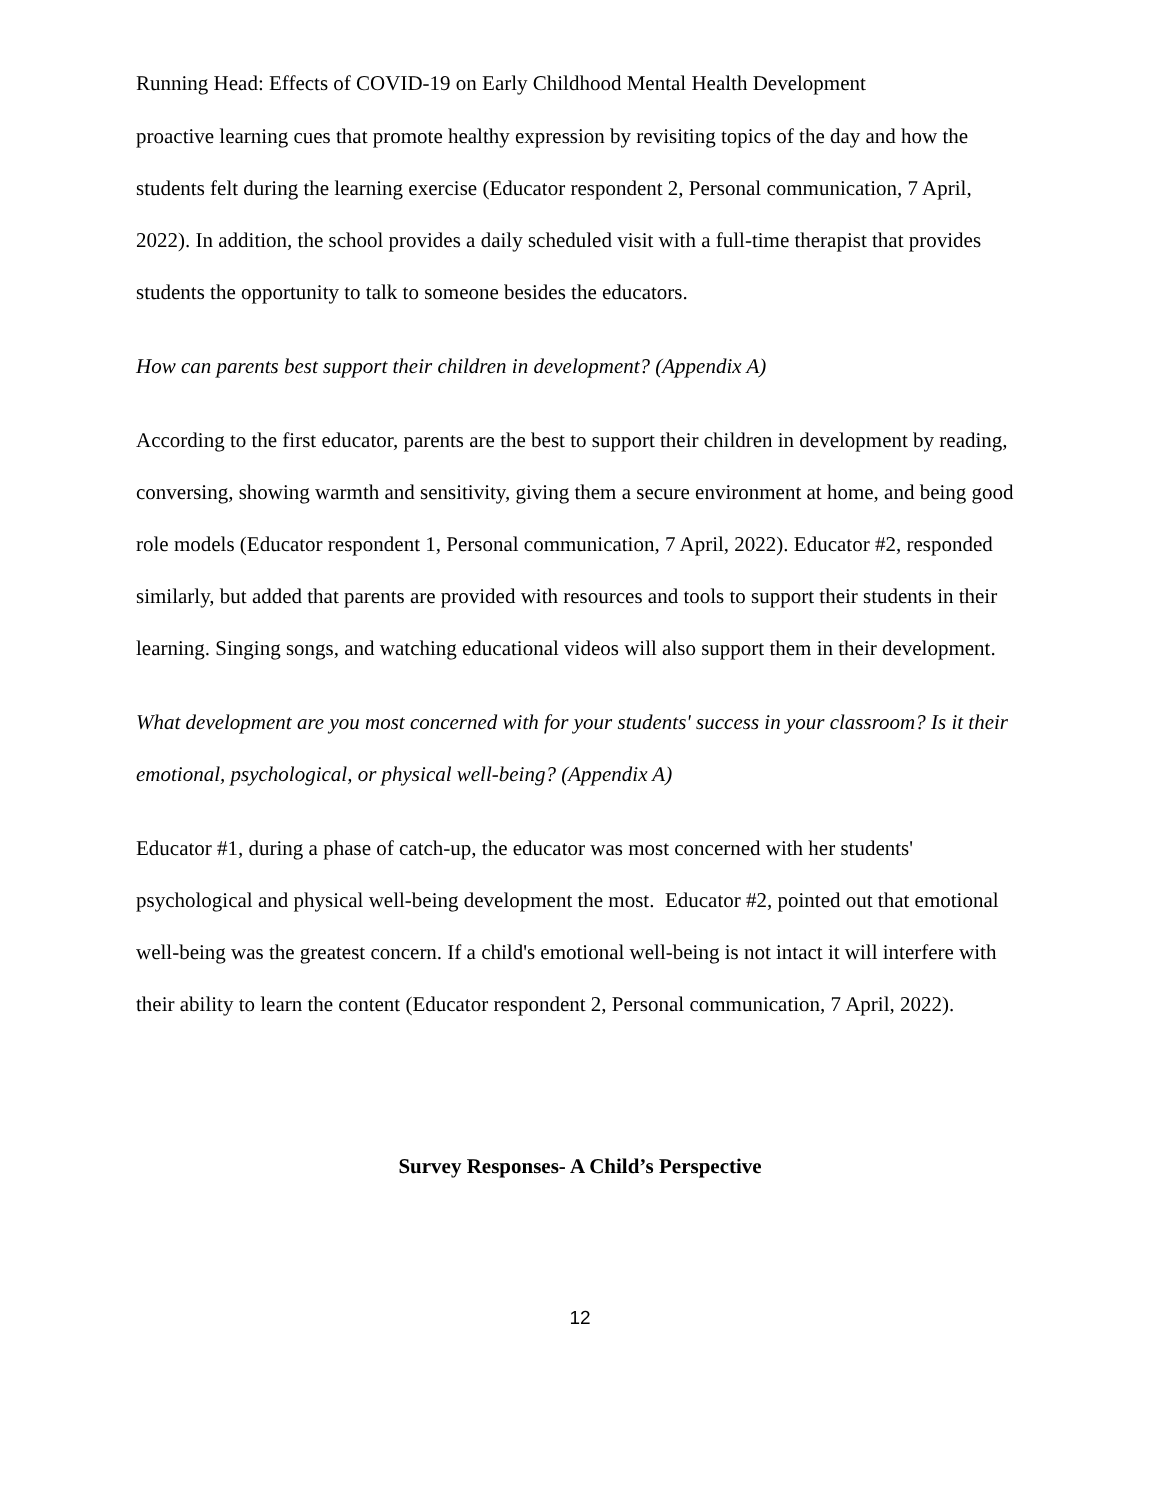Running Head: Effects of COVID-19 on Early Childhood Mental Health Development
proactive learning cues that promote healthy expression by revisiting topics of the day and how the students felt during the learning exercise (Educator respondent 2, Personal communication, 7 April, 2022). In addition, the school provides a daily scheduled visit with a full-time therapist that provides students the opportunity to talk to someone besides the educators.
How can parents best support their children in development? (Appendix A)
According to the first educator, parents are the best to support their children in development by reading, conversing, showing warmth and sensitivity, giving them a secure environment at home, and being good role models (Educator respondent 1, Personal communication, 7 April, 2022). Educator #2, responded similarly, but added that parents are provided with resources and tools to support their students in their learning. Singing songs, and watching educational videos will also support them in their development.
What development are you most concerned with for your students' success in your classroom? Is it their emotional, psychological, or physical well-being? (Appendix A)
Educator #1, during a phase of catch-up, the educator was most concerned with her students' psychological and physical well-being development the most. Educator #2, pointed out that emotional well-being was the greatest concern. If a child's emotional well-being is not intact it will interfere with their ability to learn the content (Educator respondent 2, Personal communication, 7 April, 2022).
Survey Responses- A Child’s Perspective
12